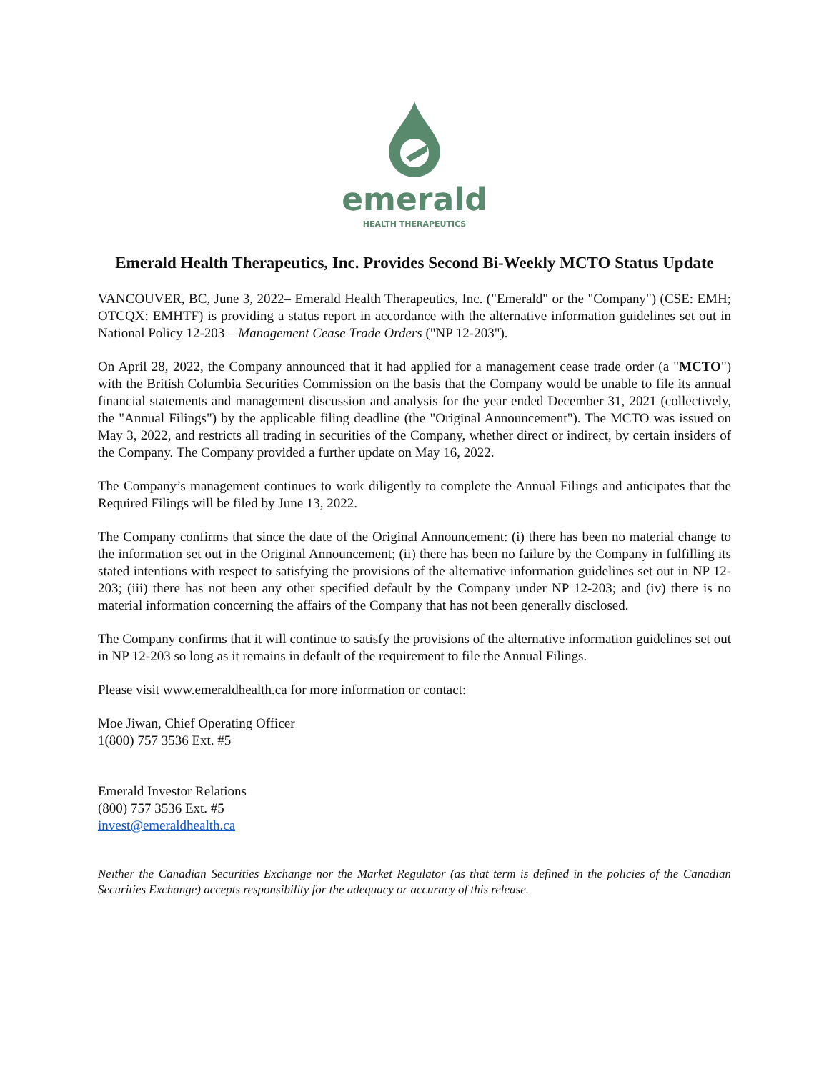emerald
HEALTH THERAPEUTICS
Emerald Health Therapeutics, Inc. Provides Second Bi-Weekly MCTO Status Update
VANCOUVER, BC, June 3, 2022– Emerald Health Therapeutics, Inc. ("Emerald" or the "Company") (CSE: EMH; OTCQX: EMHTF) is providing a status report in accordance with the alternative information guidelines set out in National Policy 12-203 – Management Cease Trade Orders ("NP 12-203").
On April 28, 2022, the Company announced that it had applied for a management cease trade order (a "MCTO") with the British Columbia Securities Commission on the basis that the Company would be unable to file its annual financial statements and management discussion and analysis for the year ended December 31, 2021 (collectively, the "Annual Filings") by the applicable filing deadline (the "Original Announcement"). The MCTO was issued on May 3, 2022, and restricts all trading in securities of the Company, whether direct or indirect, by certain insiders of the Company. The Company provided a further update on May 16, 2022.
The Company’s management continues to work diligently to complete the Annual Filings and anticipates that the Required Filings will be filed by June 13, 2022.
The Company confirms that since the date of the Original Announcement: (i) there has been no material change to the information set out in the Original Announcement; (ii) there has been no failure by the Company in fulfilling its stated intentions with respect to satisfying the provisions of the alternative information guidelines set out in NP 12-203; (iii) there has not been any other specified default by the Company under NP 12-203; and (iv) there is no material information concerning the affairs of the Company that has not been generally disclosed.
The Company confirms that it will continue to satisfy the provisions of the alternative information guidelines set out in NP 12-203 so long as it remains in default of the requirement to file the Annual Filings.
Please visit www.emeraldhealth.ca for more information or contact:
Moe Jiwan, Chief Operating Officer
1(800) 757 3536 Ext. #5
Emerald Investor Relations
(800) 757 3536 Ext. #5
invest@emeraldhealth.ca
Neither the Canadian Securities Exchange nor the Market Regulator (as that term is defined in the policies of the Canadian Securities Exchange) accepts responsibility for the adequacy or accuracy of this release.